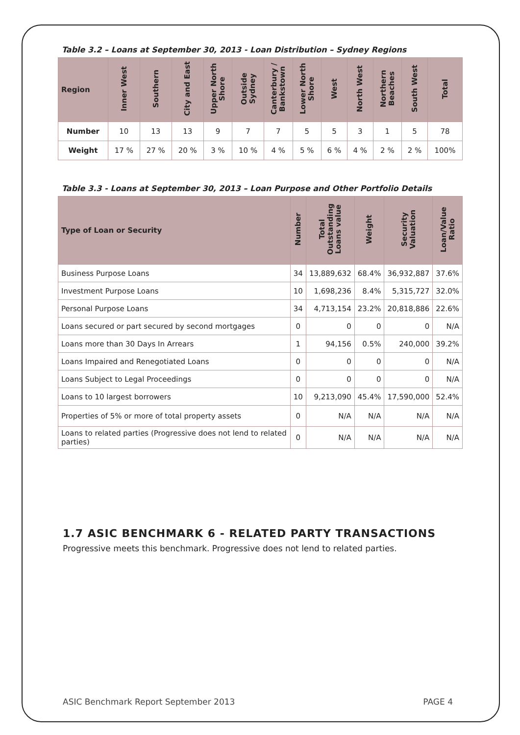Table 3.2 – Loans at September 30, 2013 - Loan Distribution – Sydney Regions
| Region | Inner West | Southern | City and East | Upper North Shore | Outside Sydney | Canterbury / Bankstown | Lower North Shore | West | North West | Northern Beaches | South West | Total |
| --- | --- | --- | --- | --- | --- | --- | --- | --- | --- | --- | --- | --- |
| Number | 10 | 13 | 13 | 9 | 7 | 7 | 5 | 5 | 3 | 1 | 5 | 78 |
| Weight | 17 % | 27 % | 20 % | 3 % | 10 % | 4 % | 5 % | 6 % | 4 % | 2 % | 2 % | 100% |
Table 3.3 - Loans at September 30, 2013 – Loan Purpose and Other Portfolio Details
| Type of Loan or Security | Number | Total Outstanding Loans value | Weight | Security Valuation | Loan/Value Ratio |
| --- | --- | --- | --- | --- | --- |
| Business Purpose Loans | 34 | 13,889,632 | 68.4% | 36,932,887 | 37.6% |
| Investment Purpose Loans | 10 | 1,698,236 | 8.4% | 5,315,727 | 32.0% |
| Personal Purpose Loans | 34 | 4,713,154 | 23.2% | 20,818,886 | 22.6% |
| Loans secured or part secured by second mortgages | 0 | 0 | 0 | 0 | N/A |
| Loans more than 30 Days In Arrears | 1 | 94,156 | 0.5% | 240,000 | 39.2% |
| Loans Impaired and Renegotiated Loans | 0 | 0 | 0 | 0 | N/A |
| Loans Subject to Legal Proceedings | 0 | 0 | 0 | 0 | N/A |
| Loans to 10 largest borrowers | 10 | 9,213,090 | 45.4% | 17,590,000 | 52.4% |
| Properties of 5% or more of total property assets | 0 | N/A | N/A | N/A | N/A |
| Loans to related parties (Progressive does not lend to related parties) | 0 | N/A | N/A | N/A | N/A |
1.7 ASIC BENCHMARK 6 - RELATED PARTY TRANSACTIONS
Progressive meets this benchmark. Progressive does not lend to related parties.
ASIC Benchmark Report September 2013 PAGE 4